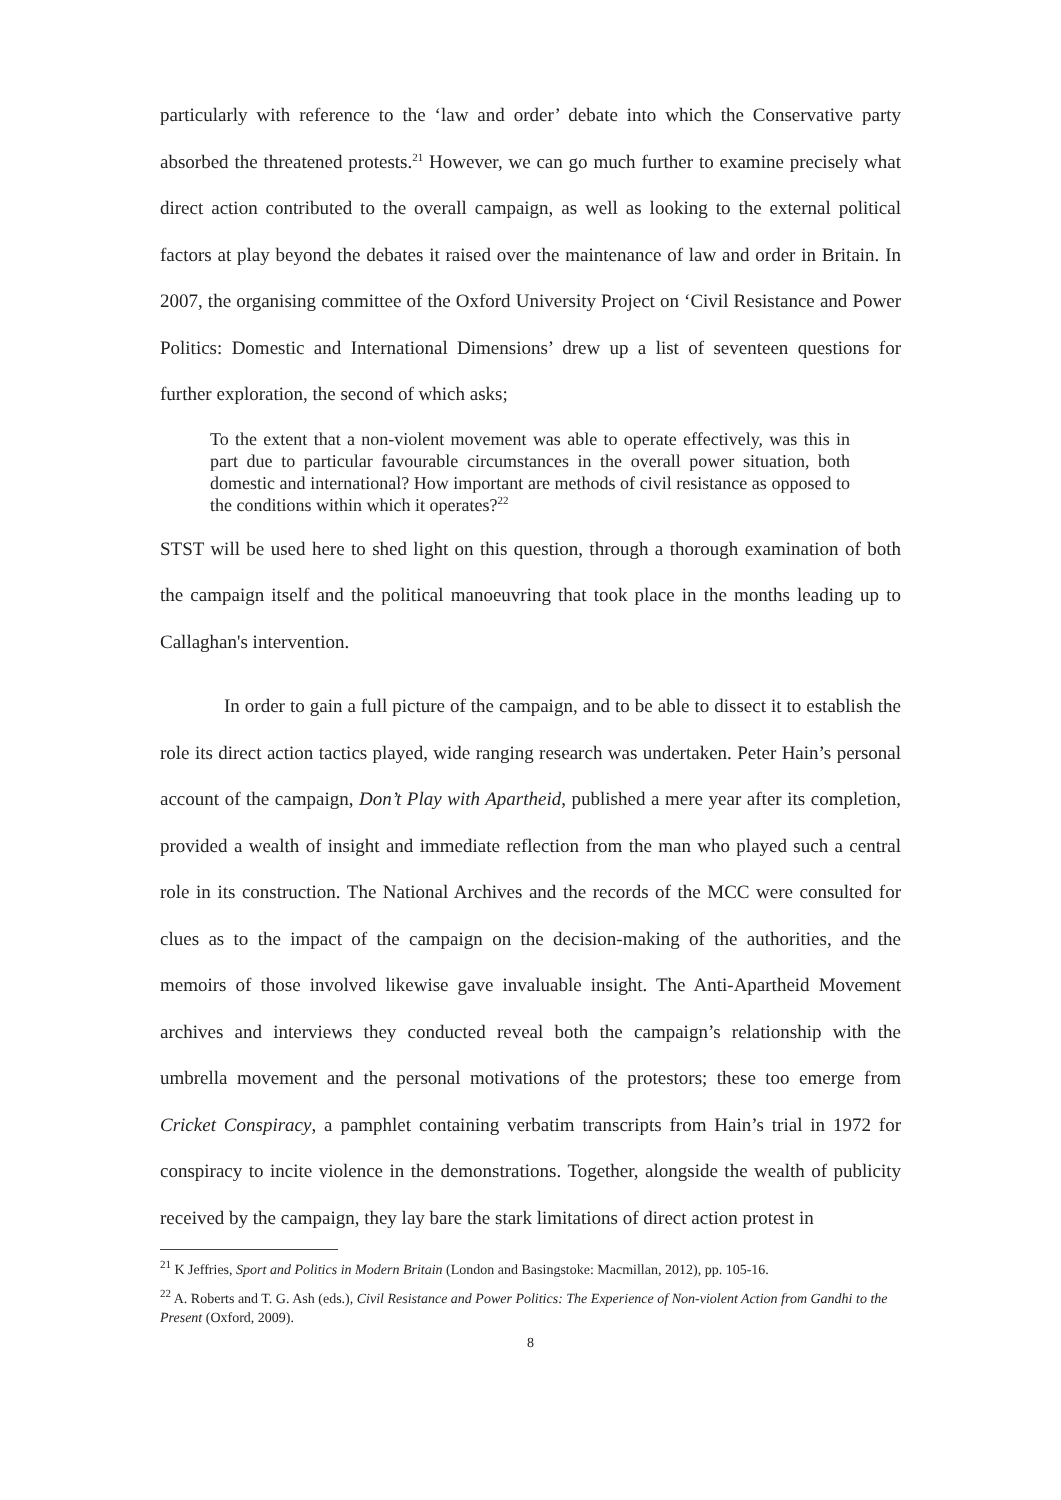particularly with reference to the ‘law and order’ debate into which the Conservative party absorbed the threatened protests.<sup>21</sup> However, we can go much further to examine precisely what direct action contributed to the overall campaign, as well as looking to the external political factors at play beyond the debates it raised over the maintenance of law and order in Britain. In 2007, the organising committee of the Oxford University Project on ‘Civil Resistance and Power Politics: Domestic and International Dimensions’ drew up a list of seventeen questions for further exploration, the second of which asks;
To the extent that a non-violent movement was able to operate effectively, was this in part due to particular favourable circumstances in the overall power situation, both domestic and international? How important are methods of civil resistance as opposed to the conditions within which it operates?<sup>22</sup>
STST will be used here to shed light on this question, through a thorough examination of both the campaign itself and the political manoeuvring that took place in the months leading up to Callaghan's intervention.
In order to gain a full picture of the campaign, and to be able to dissect it to establish the role its direct action tactics played, wide ranging research was undertaken. Peter Hain’s personal account of the campaign, Don’t Play with Apartheid, published a mere year after its completion, provided a wealth of insight and immediate reflection from the man who played such a central role in its construction. The National Archives and the records of the MCC were consulted for clues as to the impact of the campaign on the decision-making of the authorities, and the memoirs of those involved likewise gave invaluable insight. The Anti-Apartheid Movement archives and interviews they conducted reveal both the campaign’s relationship with the umbrella movement and the personal motivations of the protestors; these too emerge from Cricket Conspiracy, a pamphlet containing verbatim transcripts from Hain’s trial in 1972 for conspiracy to incite violence in the demonstrations. Together, alongside the wealth of publicity received by the campaign, they lay bare the stark limitations of direct action protest in
<sup>21</sup> K Jeffries, Sport and Politics in Modern Britain (London and Basingstoke: Macmillan, 2012), pp. 105-16.
<sup>22</sup> A. Roberts and T. G. Ash (eds.), Civil Resistance and Power Politics: The Experience of Non-violent Action from Gandhi to the Present (Oxford, 2009).
8